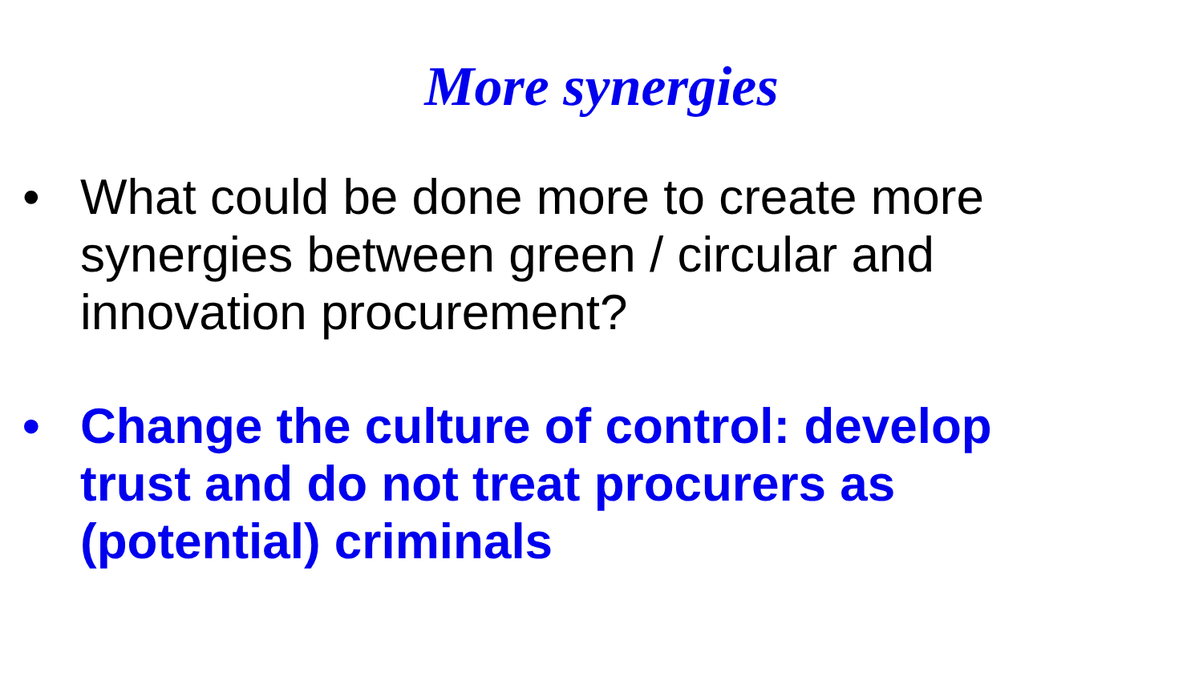More synergies
• What could be done more to create more synergies between green / circular and innovation procurement?
• Change the culture of control: develop trust and do not treat procurers as (potential) criminals